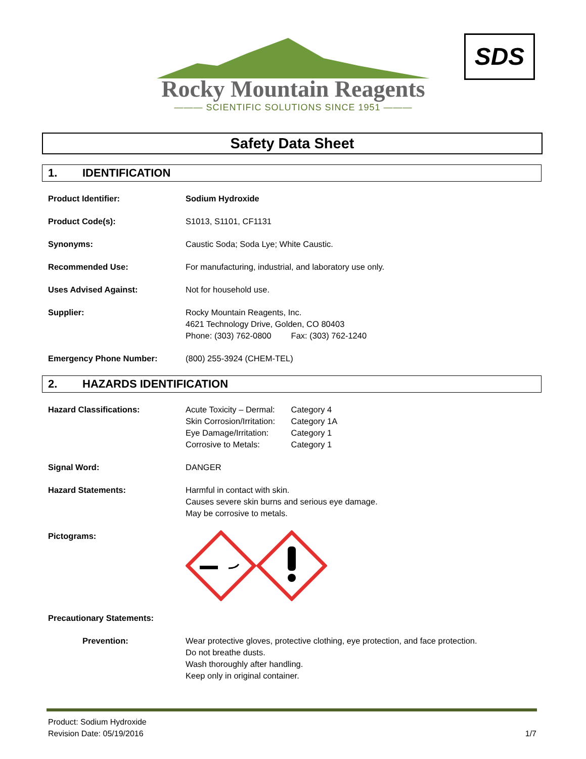Rocky Mountain Reagents
——— SCIENTIFIC SOLUTIONS SINCE 1951 ———
SDS
Safety Data Sheet
1. IDENTIFICATION
Product Identifier: Sodium Hydroxide
Product Code(s): S1013, S1101, CF1131
Synonyms: Caustic Soda; Soda Lye; White Caustic.
Recommended Use: For manufacturing, industrial, and laboratory use only.
Uses Advised Against: Not for household use.
Supplier: Rocky Mountain Reagents, Inc.
4621 Technology Drive, Golden, CO 80403
Phone: (303) 762-0800 Fax: (303) 762-1240
Emergency Phone Number: (800) 255-3924 (CHEM-TEL)
2. HAZARDS IDENTIFICATION
Hazard Classifications: Acute Toxicity – Dermal: Category 4
Skin Corrosion/Irritation: Category 1A
Eye Damage/Irritation: Category 1
Corrosive to Metals: Category 1
Signal Word: DANGER
Hazard Statements: Harmful in contact with skin.
Causes severe skin burns and serious eye damage.
May be corrosive to metals.
Pictograms:
Precautionary Statements:
Prevention: Wear protective gloves, protective clothing, eye protection, and face protection.
Do not breathe dusts.
Wash thoroughly after handling.
Keep only in original container.
Product: Sodium Hydroxide
Revision Date: 05/19/2016 1/7